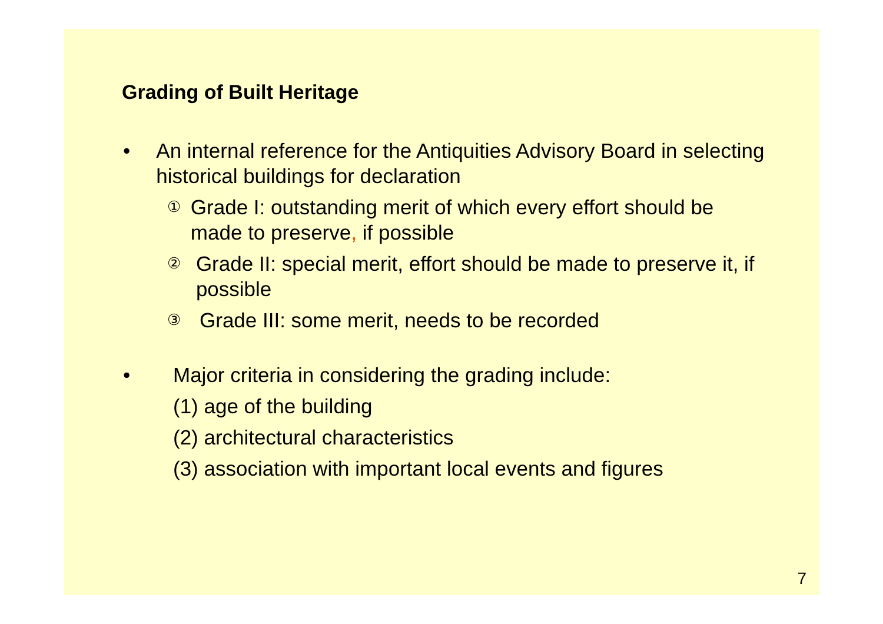Grading of Built Heritage
• An internal reference for the Antiquities Advisory Board in selecting historical buildings for declaration
①
Grade I: outstanding merit of which every effort should be made to preserve, if possible
②
Grade II: special merit, effort should be made to preserve it, if possible
③
Grade III: some merit, needs to be recorded
• Major criteria in considering the grading include:
(1) age of the building
(2) architectural characteristics
(3) association with important local events and figures
7